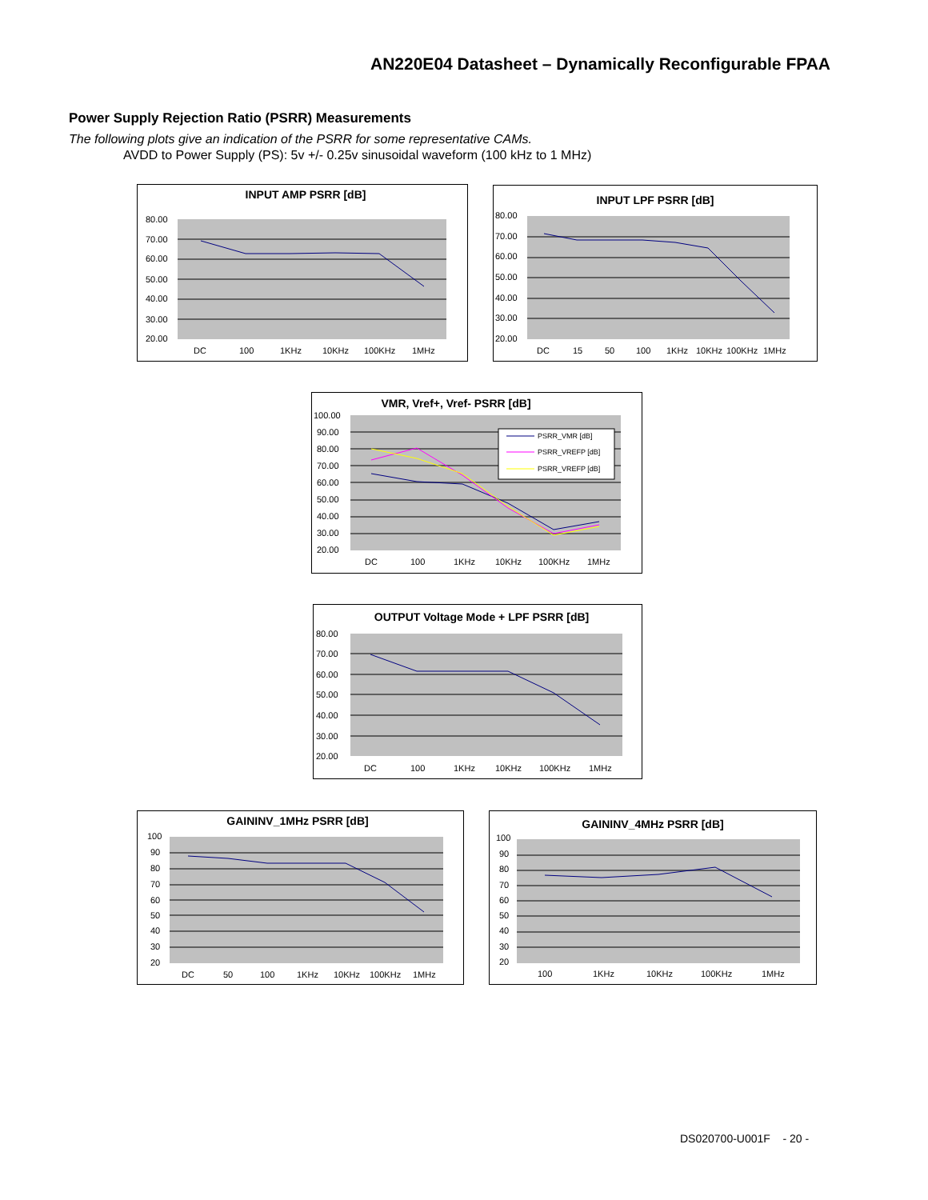AN220E04 Datasheet – Dynamically Reconfigurable FPAA
Power Supply Rejection Ratio (PSRR) Measurements
The following plots give an indication of the PSRR for some representative CAMs.
AVDD to Power Supply (PS): 5v +/- 0.25v sinusoidal waveform (100 kHz to 1 MHz)
INPUT AMP PSRR [dB]
80.00
70.00
60.00
50.00
40.00
30.00
20.00
DC
100
1KHz
10KHz
100KHz
1MHz
INPUT LPF PSRR [dB]
80.00
70.00
60.00
50.00
40.00
30.00
20.00
DC
15
50
100
1KHz
10KHz
100KHz
1MHz
VMR, Vref+, Vref- PSRR [dB]
100.00
90.00
80.00
70.00
60.00
50.00
40.00
30.00
20.00
PSRR_VMR [dB]
PSRR_VREFP [dB]
PSRR_VREFP [dB]
DC
100
1KHz
10KHz
100KHz
1MHz
OUTPUT Voltage Mode + LPF PSRR [dB]
80.00
70.00
60.00
50.00
40.00
30.00
20.00
DC
100
1KHz
10KHz
100KHz
1MHz
GAININV_1MHz PSRR [dB]
100
90
80
70
60
50
40
30
20
DC
50
100
1KHz
10KHz
100KHz
1MHz
GAININV_4MHz PSRR [dB]
100
90
80
70
60
50
40
30
20
100
1KHz
10KHz
100KHz
1MHz
DS020700-U001F - 20 -